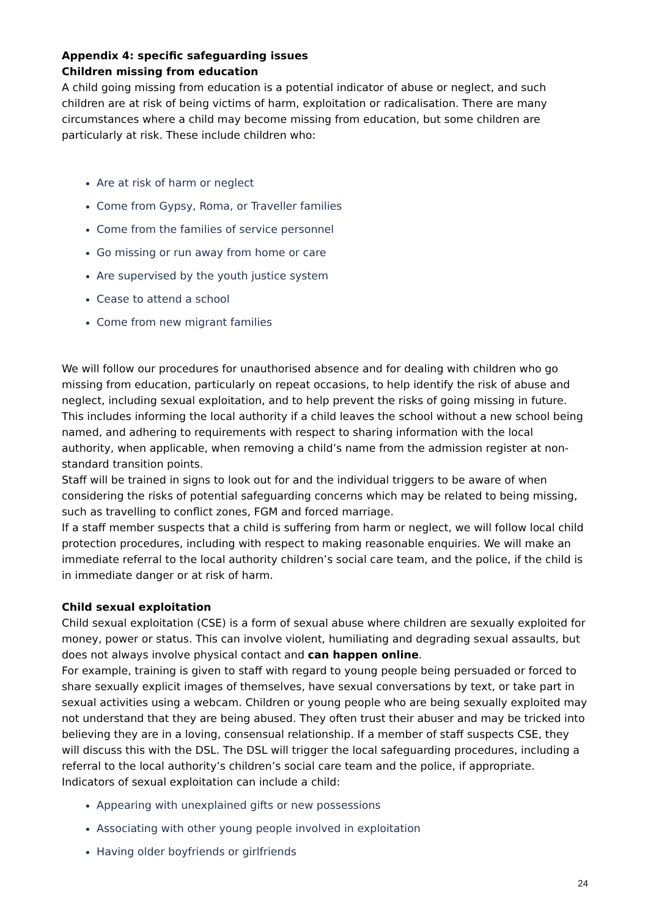Appendix 4: specific safeguarding issues
Children missing from education
A child going missing from education is a potential indicator of abuse or neglect, and such children are at risk of being victims of harm, exploitation or radicalisation. There are many circumstances where a child may become missing from education, but some children are particularly at risk. These include children who:
Are at risk of harm or neglect
Come from Gypsy, Roma, or Traveller families
Come from the families of service personnel
Go missing or run away from home or care
Are supervised by the youth justice system
Cease to attend a school
Come from new migrant families
We will follow our procedures for unauthorised absence and for dealing with children who go missing from education, particularly on repeat occasions, to help identify the risk of abuse and neglect, including sexual exploitation, and to help prevent the risks of going missing in future. This includes informing the local authority if a child leaves the school without a new school being named, and adhering to requirements with respect to sharing information with the local authority, when applicable, when removing a child’s name from the admission register at non-standard transition points.
Staff will be trained in signs to look out for and the individual triggers to be aware of when considering the risks of potential safeguarding concerns which may be related to being missing, such as travelling to conflict zones, FGM and forced marriage.
If a staff member suspects that a child is suffering from harm or neglect, we will follow local child protection procedures, including with respect to making reasonable enquiries. We will make an immediate referral to the local authority children’s social care team, and the police, if the child is in immediate danger or at risk of harm.
Child sexual exploitation
Child sexual exploitation (CSE) is a form of sexual abuse where children are sexually exploited for money, power or status. This can involve violent, humiliating and degrading sexual assaults, but does not always involve physical contact and can happen online.
For example, training is given to staff with regard to young people being persuaded or forced to share sexually explicit images of themselves, have sexual conversations by text, or take part in sexual activities using a webcam. Children or young people who are being sexually exploited may not understand that they are being abused. They often trust their abuser and may be tricked into believing they are in a loving, consensual relationship. If a member of staff suspects CSE, they will discuss this with the DSL. The DSL will trigger the local safeguarding procedures, including a referral to the local authority’s children’s social care team and the police, if appropriate.
Indicators of sexual exploitation can include a child:
Appearing with unexplained gifts or new possessions
Associating with other young people involved in exploitation
Having older boyfriends or girlfriends
24